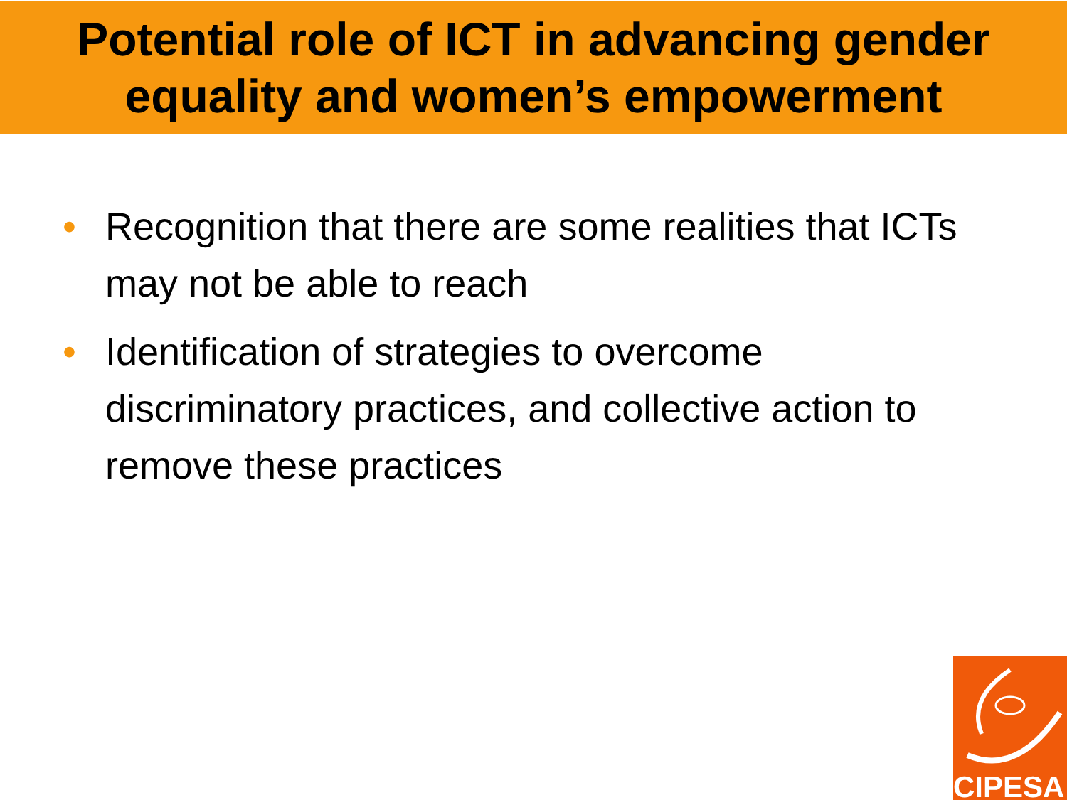Potential role of ICT in advancing gender
equality and women’s empowerment
• Recognition that there are some realities that ICTs may not be able to reach
• Identification of strategies to overcome discriminatory practices, and collective action to remove these practices
CIPESA